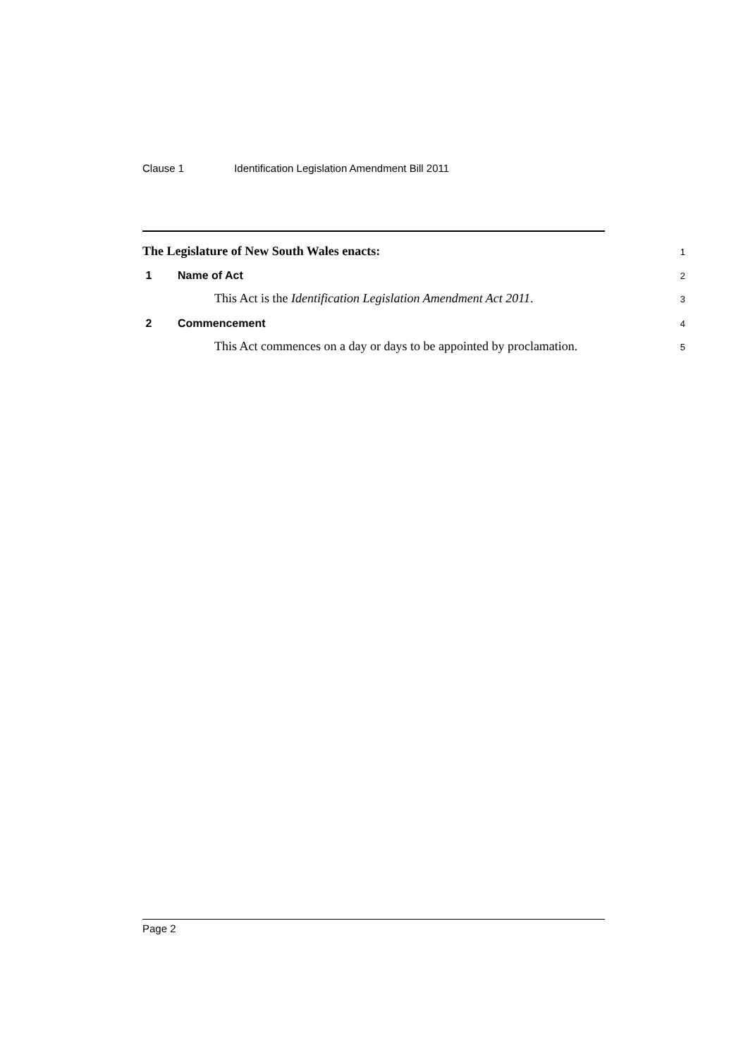Clause 1 Identification Legislation Amendment Bill 2011
The Legislature of New South Wales enacts:
1
1 Name of Act
2
This Act is the Identification Legislation Amendment Act 2011.
3
2 Commencement
4
This Act commences on a day or days to be appointed by proclamation.
5
Page 2